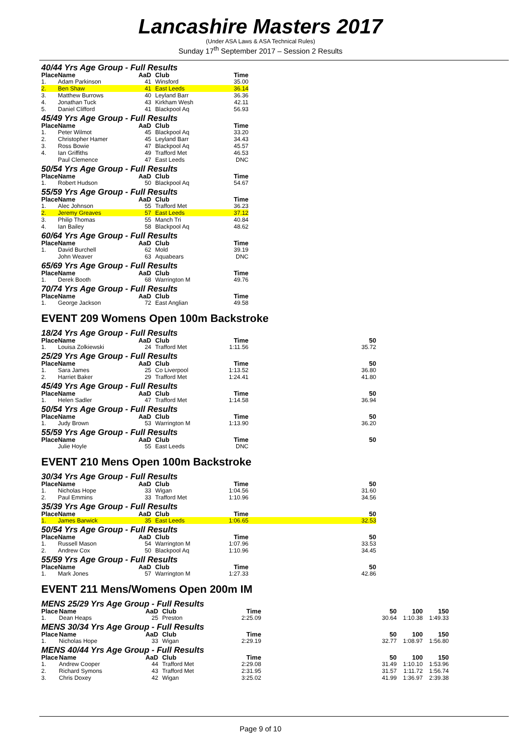Lancashire Masters 2017
(Under ASA Laws & ASA Technical Rules)
Sunday 17<sup>th</sup> September 2017 – Session 2 Results
40/44 Yrs Age Group - Full Results
| Place | Name | AaD | Club | Time | |
| --- | --- | --- | --- | --- | --- |
| 1. | Adam Parkinson | 41 | Winsford | 35.00 | |
| 2. | Ben Shaw | 41 | East Leeds | 36.14 | |
| 3. | Matthew Burrows | 40 | Leyland Barr | 36.36 | |
| 4. | Jonathan Tuck | 43 | Kirkham Wesh | 42.11 | |
| 5. | Daniel Clifford | 41 | Blackpool Aq | 56.93 | |
45/49 Yrs Age Group - Full Results
| Place | Name | AaD | Club | Time | |
| --- | --- | --- | --- | --- | --- |
| 1. | Peter Wilmot | 45 | Blackpool Aq | 33.20 | |
| 2. | Christopher Hamer | 45 | Leyland Barr | 34.43 | |
| 3. | Ross Bowie | 47 | Blackpool Aq | 45.57 | |
| 4. | Ian Griffiths | 49 | Trafford Met | 46.53 | |
| | Paul Clemence | 47 | East Leeds | DNC | |
50/54 Yrs Age Group - Full Results
| Place | Name | AaD | Club | Time | |
| --- | --- | --- | --- | --- | --- |
| 1. | Robert Hudson | 50 | Blackpool Aq | 54.67 | |
55/59 Yrs Age Group - Full Results
| Place | Name | AaD | Club | Time | |
| --- | --- | --- | --- | --- | --- |
| 1. | Alec Johnson | 55 | Trafford Met | 36.23 | |
| 2. | Jeremy Greaves | 57 | East Leeds | 37.12 | |
| 3. | Philip Thomas | 55 | Manch Tri | 40.84 | |
| 4. | Ian Bailey | 58 | Blackpool Aq | 48.62 | |
60/64 Yrs Age Group - Full Results
| Place | Name | AaD | Club | Time | |
| --- | --- | --- | --- | --- | --- |
| 1. | David Burchell | 62 | Mold | 39.19 | |
| | John Weaver | 63 | Aquabears | DNC | |
65/69 Yrs Age Group - Full Results
| Place | Name | AaD | Club | Time | |
| --- | --- | --- | --- | --- | --- |
| 1. | Derek Booth | 68 | Warrington M | 49.76 | |
70/74 Yrs Age Group - Full Results
| Place | Name | AaD | Club | Time | |
| --- | --- | --- | --- | --- | --- |
| 1. | George Jackson | 72 | East Anglian | 49.58 | |
EVENT 209 Womens Open 100m Backstroke
18/24 Yrs Age Group - Full Results
| Place | Name | AaD | Club | Time | 50 | |
| --- | --- | --- | --- | --- | --- | --- |
| 1. | Louisa Zolkiewski | 24 | Trafford Met | 1:11.56 | 35.72 | |
25/29 Yrs Age Group - Full Results
| Place | Name | AaD | Club | Time | 50 | |
| --- | --- | --- | --- | --- | --- | --- |
| 1. | Sara James | 25 | Co Liverpool | 1:13.52 | 36.80 | |
| 2. | Harriet Baker | 29 | Trafford Met | 1:24.41 | 41.80 | |
45/49 Yrs Age Group - Full Results
| Place | Name | AaD | Club | Time | 50 | |
| --- | --- | --- | --- | --- | --- | --- |
| 1. | Helen Sadler | 47 | Trafford Met | 1:14.58 | 36.94 | |
50/54 Yrs Age Group - Full Results
| Place | Name | AaD | Club | Time | 50 | |
| --- | --- | --- | --- | --- | --- | --- |
| 1. | Judy Brown | 53 | Warrington M | 1:13.90 | 36.20 | |
55/59 Yrs Age Group - Full Results
| Place | Name | AaD | Club | Time | 50 | |
| --- | --- | --- | --- | --- | --- | --- |
| | Julie Hoyle | 55 | East Leeds | DNC | | |
EVENT 210 Mens Open 100m Backstroke
30/34 Yrs Age Group - Full Results
| Place | Name | AaD | Club | Time | 50 | |
| --- | --- | --- | --- | --- | --- | --- |
| 1. | Nicholas Hope | 33 | Wigan | 1:04.56 | 31.60 | |
| 2. | Paul Emmins | 33 | Trafford Met | 1:10.96 | 34.56 | |
35/39 Yrs Age Group - Full Results
| Place | Name | AaD | Club | Time | 50 | |
| --- | --- | --- | --- | --- | --- | --- |
| 1. | James Barwick | 35 | East Leeds | 1:06.65 | 32.53 | |
50/54 Yrs Age Group - Full Results
| Place | Name | AaD | Club | Time | 50 | |
| --- | --- | --- | --- | --- | --- | --- |
| 1. | Russell Mason | 54 | Warrington M | 1:07.96 | 33.53 | |
| 2. | Andrew Cox | 50 | Blackpool Aq | 1:10.96 | 34.45 | |
55/59 Yrs Age Group - Full Results
| Place | Name | AaD | Club | Time | 50 | |
| --- | --- | --- | --- | --- | --- | --- |
| 1. | Mark Jones | 57 | Warrington M | 1:27.33 | 42.86 | |
EVENT 211 Mens/Womens Open 200m IM
MENS 25/29 Yrs Age Group - Full Results
| Place | Name | AaD | Club | Time | 50 | 100 | 150 |
| --- | --- | --- | --- | --- | --- | --- | --- |
| 1. | Dean Heaps | 25 | Preston | 2:25.09 | 30.64 | 1:10.38 | 1:49.33 |
MENS 30/34 Yrs Age Group - Full Results
| Place | Name | AaD | Club | Time | 50 | 100 | 150 |
| --- | --- | --- | --- | --- | --- | --- | --- |
| 1. | Nicholas Hope | 33 | Wigan | 2:29.19 | 32.77 | 1:08.97 | 1:56.80 |
MENS 40/44 Yrs Age Group - Full Results
| Place | Name | AaD | Club | Time | 50 | 100 | 150 |
| --- | --- | --- | --- | --- | --- | --- | --- |
| 1. | Andrew Cooper | 44 | Trafford Met | 2:29.08 | 31.49 | 1:10.10 | 1:53.96 |
| 2. | Richard Symons | 43 | Trafford Met | 2:31.95 | 31.57 | 1:11.72 | 1:56.74 |
| 3. | Chris Doxey | 42 | Wigan | 3:25.02 | 41.99 | 1:36.97 | 2:39.38 |
Page 9 of 10